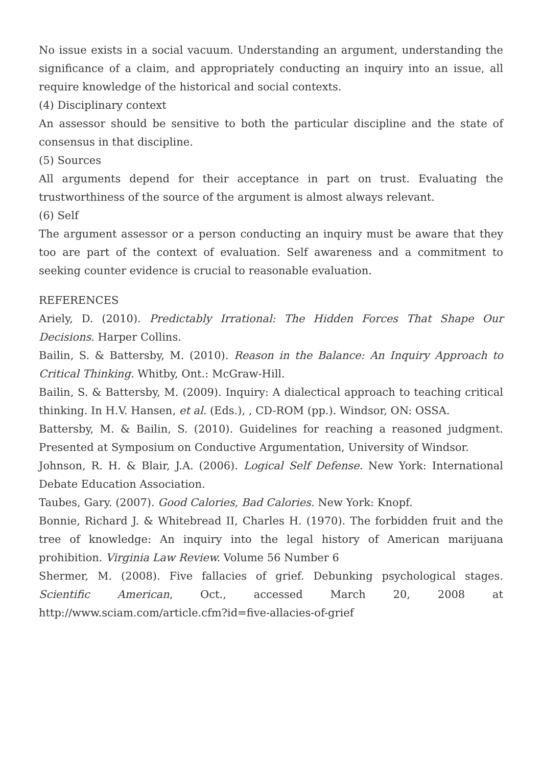No issue exists in a social vacuum. Understanding an argument, understanding the significance of a claim, and appropriately conducting an inquiry into an issue, all require knowledge of the historical and social contexts.
(4) Disciplinary context
An assessor should be sensitive to both the particular discipline and the state of consensus in that discipline.
(5) Sources
All arguments depend for their acceptance in part on trust. Evaluating the trustworthiness of the source of the argument is almost always relevant.
(6) Self
The argument assessor or a person conducting an inquiry must be aware that they too are part of the context of evaluation. Self awareness and a commitment to seeking counter evidence is crucial to reasonable evaluation.
REFERENCES
Ariely, D. (2010). Predictably Irrational: The Hidden Forces That Shape Our Decisions. Harper Collins.
Bailin, S. & Battersby, M. (2010). Reason in the Balance: An Inquiry Approach to Critical Thinking. Whitby, Ont.: McGraw-Hill.
Bailin, S. & Battersby, M. (2009). Inquiry: A dialectical approach to teaching critical thinking. In H.V. Hansen, et al. (Eds.), , CD-ROM (pp.). Windsor, ON: OSSA.
Battersby, M. & Bailin, S. (2010). Guidelines for reaching a reasoned judgment. Presented at Symposium on Conductive Argumentation, University of Windsor.
Johnson, R. H. & Blair, J.A. (2006). Logical Self Defense. New York: International Debate Education Association.
Taubes, Gary. (2007). Good Calories, Bad Calories. New York: Knopf.
Bonnie, Richard J. & Whitebread II, Charles H. (1970). The forbidden fruit and the tree of knowledge: An inquiry into the legal history of American marijuana prohibition. Virginia Law Review. Volume 56 Number 6
Shermer, M. (2008). Five fallacies of grief. Debunking psychological stages. Scientific American, Oct., accessed March 20, 2008 at http://www.sciam.com/article.cfm?id=five-allacies-of-grief